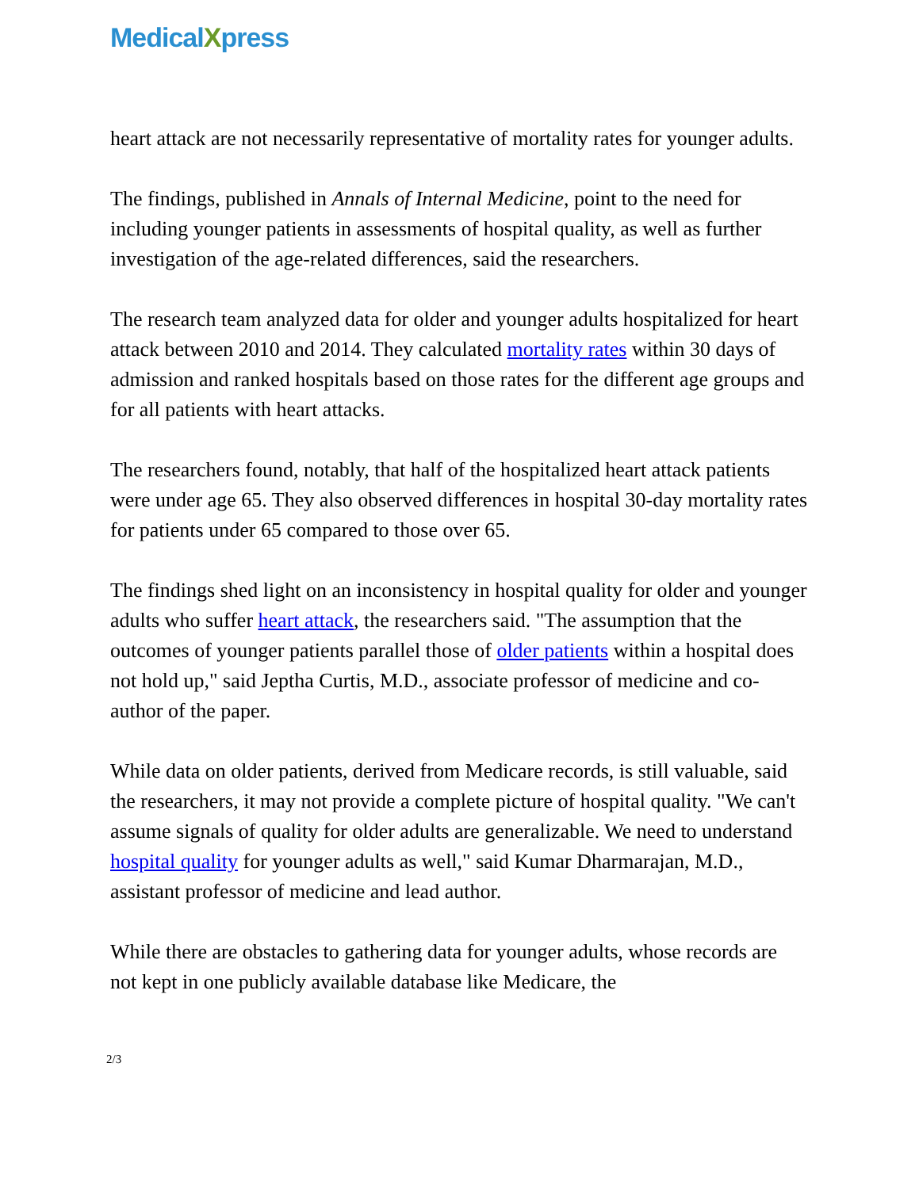Medical Xpress
heart attack are not necessarily representative of mortality rates for younger adults.
The findings, published in Annals of Internal Medicine, point to the need for including younger patients in assessments of hospital quality, as well as further investigation of the age-related differences, said the researchers.
The research team analyzed data for older and younger adults hospitalized for heart attack between 2010 and 2014. They calculated mortality rates within 30 days of admission and ranked hospitals based on those rates for the different age groups and for all patients with heart attacks.
The researchers found, notably, that half of the hospitalized heart attack patients were under age 65. They also observed differences in hospital 30-day mortality rates for patients under 65 compared to those over 65.
The findings shed light on an inconsistency in hospital quality for older and younger adults who suffer heart attack, the researchers said. "The assumption that the outcomes of younger patients parallel those of older patients within a hospital does not hold up," said Jeptha Curtis, M.D., associate professor of medicine and co-author of the paper.
While data on older patients, derived from Medicare records, is still valuable, said the researchers, it may not provide a complete picture of hospital quality. "We can't assume signals of quality for older adults are generalizable. We need to understand hospital quality for younger adults as well," said Kumar Dharmarajan, M.D., assistant professor of medicine and lead author.
While there are obstacles to gathering data for younger adults, whose records are not kept in one publicly available database like Medicare, the
2/3